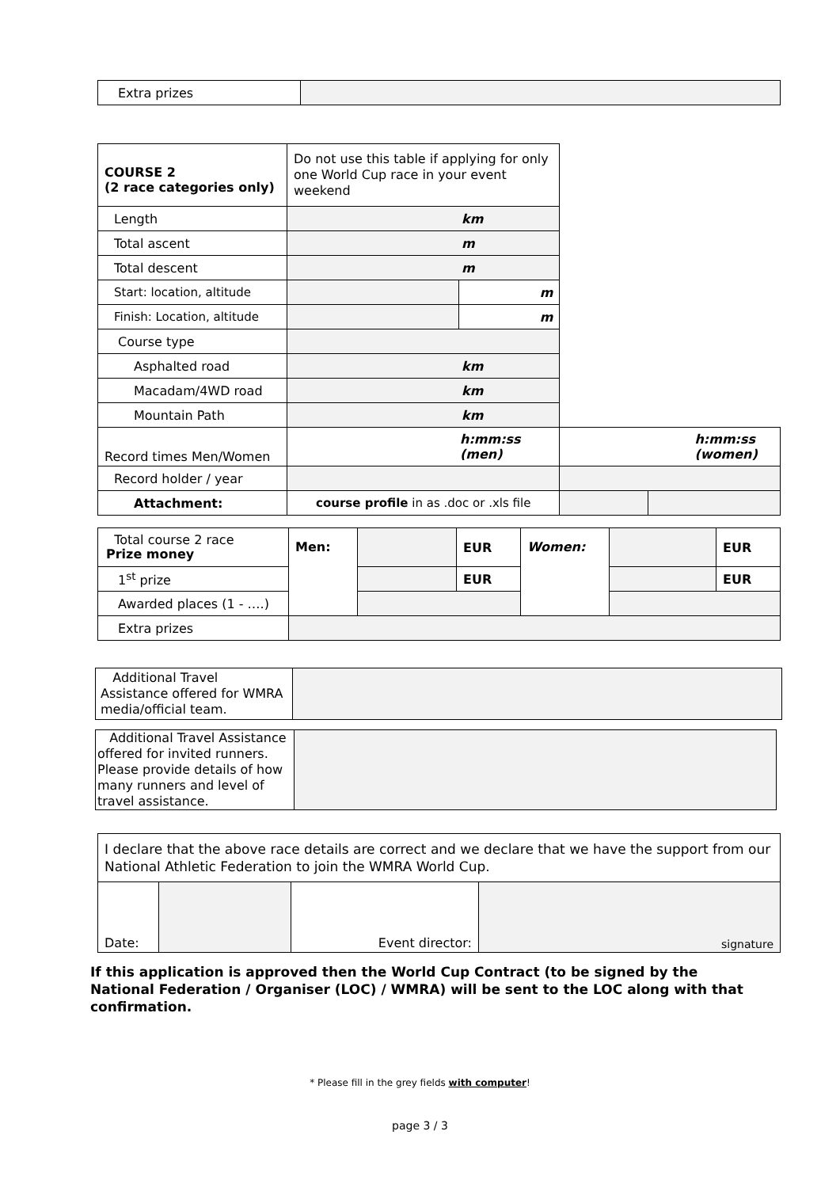| Extra prizes | |
| COURSE 2 (2 race categories only) | Do not use this table if applying for only one World Cup race in your event weekend | | | |
| Length | km | | | |
| Total ascent | m | | | |
| Total descent | m | | | |
| Start: location, altitude | | m | | |
| Finish: Location, altitude | | m | | |
| Course type | | | | |
| Asphalted road | km | | | |
| Macadam/4WD road | km | | | |
| Mountain Path | km | | | |
| Record times Men/Women | h:mm:ss (men) | | h:mm:ss (women) | |
| Record holder / year | | | | |
| Attachment: | course profile in as .doc or .xls file | | | |
| Total course 2 race Prize money | Men: | | EUR | Women: | | EUR |
| 1<sup>st</sup> prize | | | EUR | | | EUR |
| Awarded places (1 - ….) | | | | | | |
| Extra prizes | | | | | | |
| Additional Travel Assistance offered for WMRA media/official team. | |
| Additional Travel Assistance offered for invited runners. Please provide details of how many runners and level of travel assistance. | |
| I declare that the above race details are correct and we declare that we have the support from our National Athletic Federation to join the WMRA World Cup. | | | |
| Date: | | Event director: | signature |
If this application is approved then the World Cup Contract (to be signed by the National Federation / Organiser (LOC) / WMRA) will be sent to the LOC along with that confirmation.
* Please fill in the grey fields with computer!
page 3 / 3